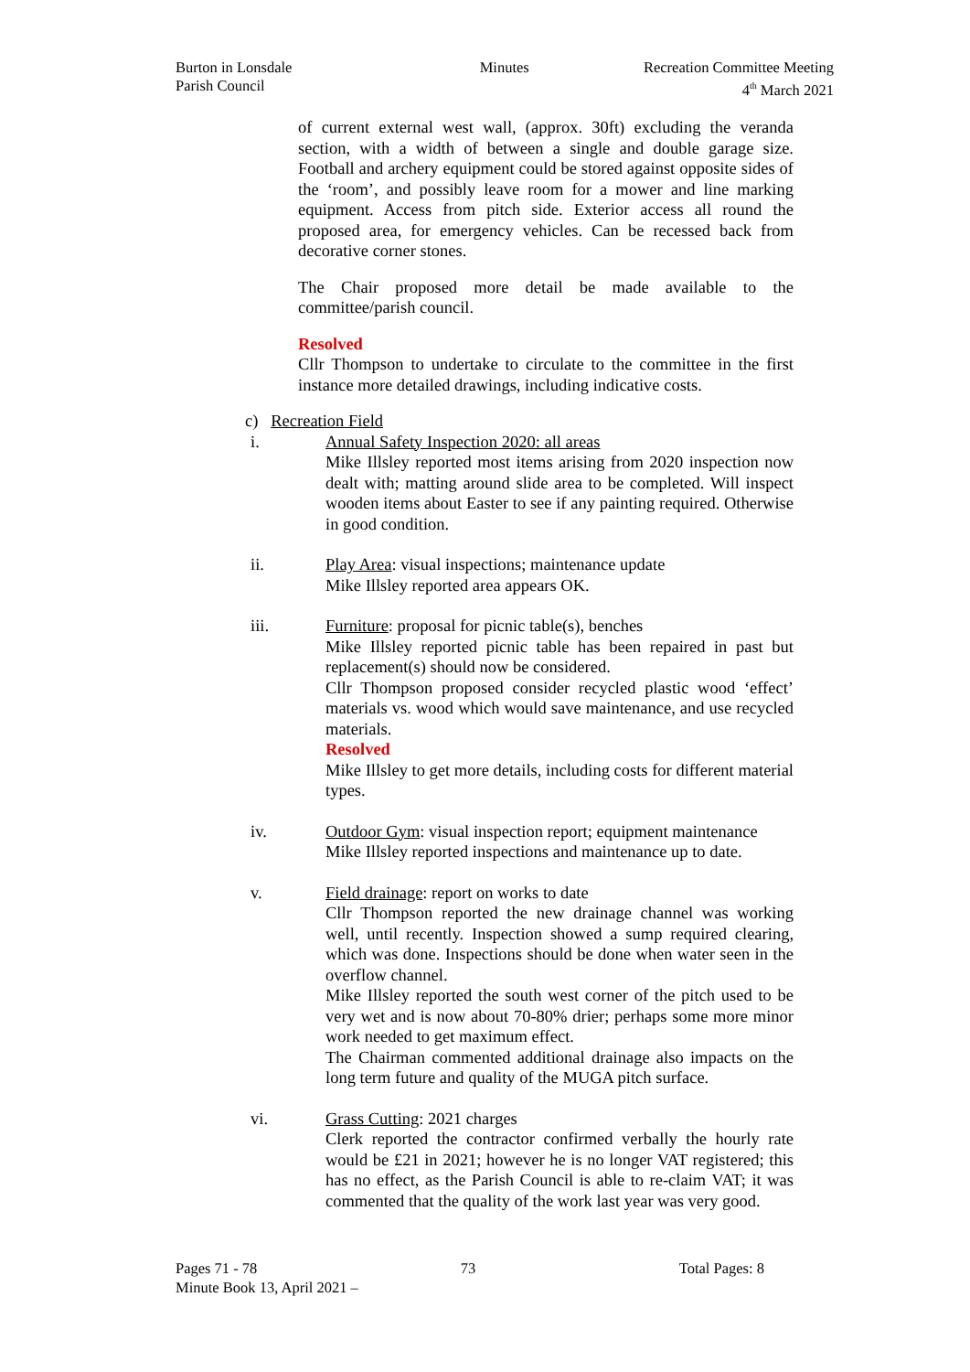Burton in Lonsdale
Parish Council
Minutes Recreation Committee Meeting
4<sup>th</sup> March 2021
of current external west wall, (approx. 30ft) excluding the veranda section, with a width of between a single and double garage size. Football and archery equipment could be stored against opposite sides of the ‘room’, and possibly leave room for a mower and line marking equipment. Access from pitch side. Exterior access all round the proposed area, for emergency vehicles. Can be recessed back from decorative corner stones.
The Chair proposed more detail be made available to the committee/parish council.
Resolved
Cllr Thompson to undertake to circulate to the committee in the first instance more detailed drawings, including indicative costs.
c) Recreation Field
i. Annual Safety Inspection 2020: all areas
Mike Illsley reported most items arising from 2020 inspection now dealt with; matting around slide area to be completed. Will inspect wooden items about Easter to see if any painting required. Otherwise in good condition.
ii. Play Area: visual inspections; maintenance update
Mike Illsley reported area appears OK.
iii. Furniture: proposal for picnic table(s), benches
Mike Illsley reported picnic table has been repaired in past but replacement(s) should now be considered.
Cllr Thompson proposed consider recycled plastic wood ‘effect’ materials vs. wood which would save maintenance, and use recycled materials.
Resolved
Mike Illsley to get more details, including costs for different material types.
iv. Outdoor Gym: visual inspection report; equipment maintenance
Mike Illsley reported inspections and maintenance up to date.
v. Field drainage: report on works to date
Cllr Thompson reported the new drainage channel was working well, until recently. Inspection showed a sump required clearing, which was done. Inspections should be done when water seen in the overflow channel.
Mike Illsley reported the south west corner of the pitch used to be very wet and is now about 70-80% drier; perhaps some more minor work needed to get maximum effect.
The Chairman commented additional drainage also impacts on the long term future and quality of the MUGA pitch surface.
vi. Grass Cutting: 2021 charges
Clerk reported the contractor confirmed verbally the hourly rate would be £21 in 2021; however he is no longer VAT registered; this has no effect, as the Parish Council is able to re-claim VAT; it was commented that the quality of the work last year was very good.
Pages 71 - 78 73 Total Pages: 8
Minute Book 13, April 2021 –